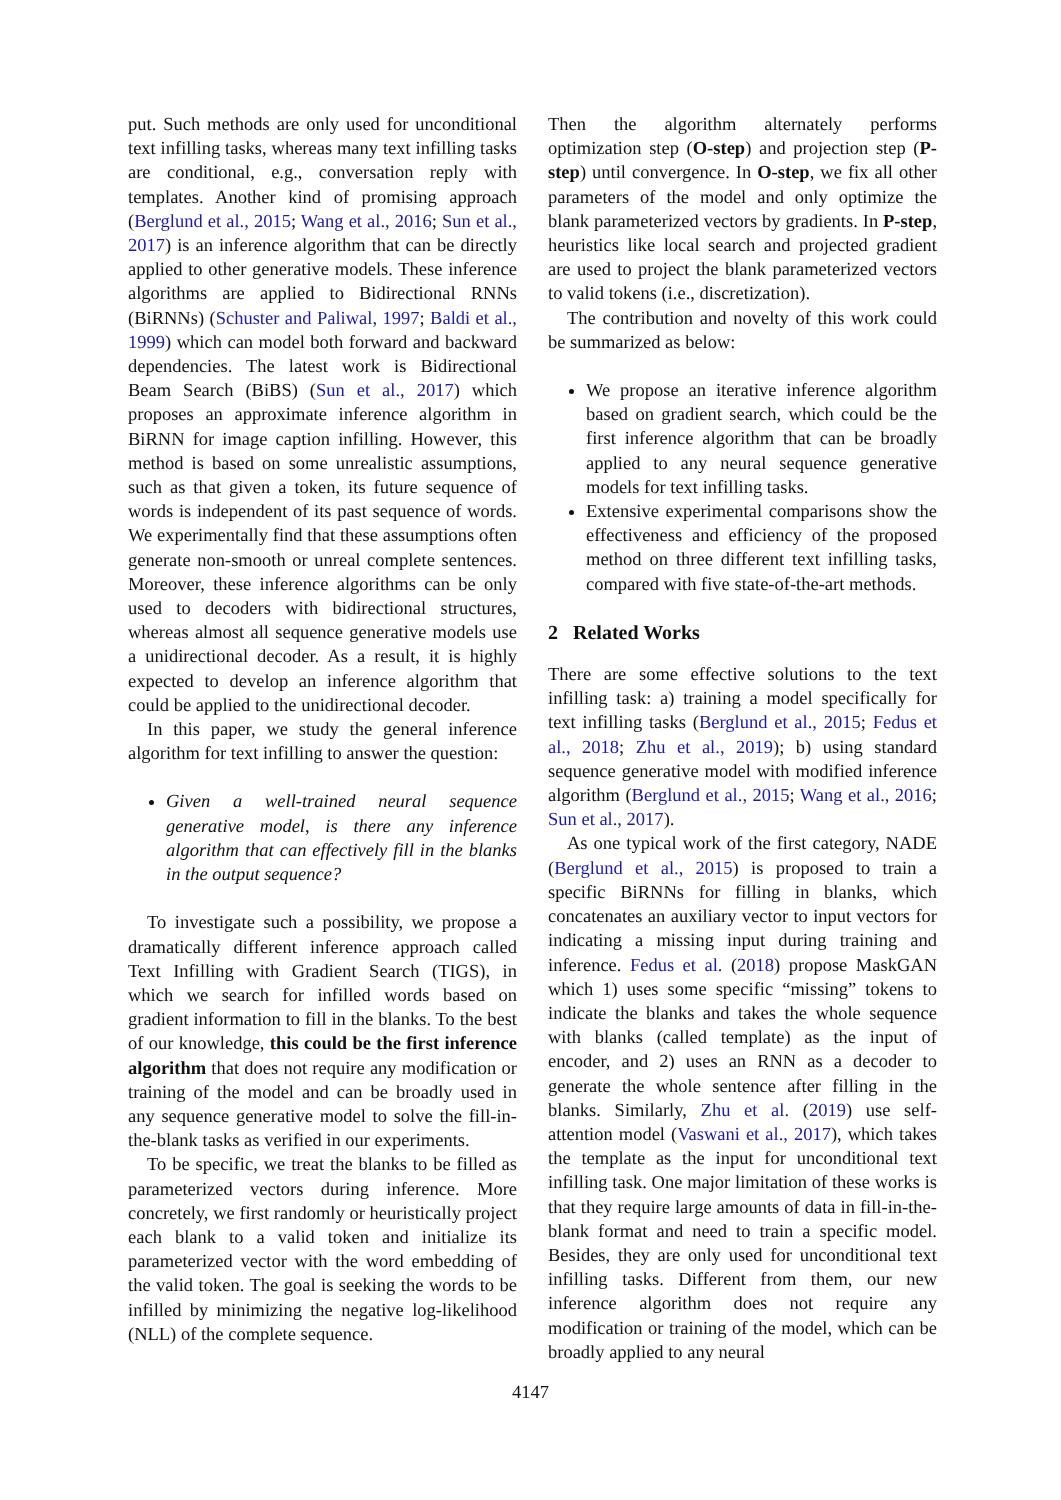put. Such methods are only used for unconditional text infilling tasks, whereas many text infilling tasks are conditional, e.g., conversation reply with templates. Another kind of promising approach (Berglund et al., 2015; Wang et al., 2016; Sun et al., 2017) is an inference algorithm that can be directly applied to other generative models. These inference algorithms are applied to Bidirectional RNNs (BiRNNs) (Schuster and Paliwal, 1997; Baldi et al., 1999) which can model both forward and backward dependencies. The latest work is Bidirectional Beam Search (BiBS) (Sun et al., 2017) which proposes an approximate inference algorithm in BiRNN for image caption infilling. However, this method is based on some unrealistic assumptions, such as that given a token, its future sequence of words is independent of its past sequence of words. We experimentally find that these assumptions often generate non-smooth or unreal complete sentences. Moreover, these inference algorithms can be only used to decoders with bidirectional structures, whereas almost all sequence generative models use a unidirectional decoder. As a result, it is highly expected to develop an inference algorithm that could be applied to the unidirectional decoder.
In this paper, we study the general inference algorithm for text infilling to answer the question:
Given a well-trained neural sequence generative model, is there any inference algorithm that can effectively fill in the blanks in the output sequence?
To investigate such a possibility, we propose a dramatically different inference approach called Text Infilling with Gradient Search (TIGS), in which we search for infilled words based on gradient information to fill in the blanks. To the best of our knowledge, this could be the first inference algorithm that does not require any modification or training of the model and can be broadly used in any sequence generative model to solve the fill-in-the-blank tasks as verified in our experiments.
To be specific, we treat the blanks to be filled as parameterized vectors during inference. More concretely, we first randomly or heuristically project each blank to a valid token and initialize its parameterized vector with the word embedding of the valid token. The goal is seeking the words to be infilled by minimizing the negative log-likelihood (NLL) of the complete sequence.
Then the algorithm alternately performs optimization step (O-step) and projection step (P-step) until convergence. In O-step, we fix all other parameters of the model and only optimize the blank parameterized vectors by gradients. In P-step, heuristics like local search and projected gradient are used to project the blank parameterized vectors to valid tokens (i.e., discretization).
The contribution and novelty of this work could be summarized as below:
We propose an iterative inference algorithm based on gradient search, which could be the first inference algorithm that can be broadly applied to any neural sequence generative models for text infilling tasks.
Extensive experimental comparisons show the effectiveness and efficiency of the proposed method on three different text infilling tasks, compared with five state-of-the-art methods.
2 Related Works
There are some effective solutions to the text infilling task: a) training a model specifically for text infilling tasks (Berglund et al., 2015; Fedus et al., 2018; Zhu et al., 2019); b) using standard sequence generative model with modified inference algorithm (Berglund et al., 2015; Wang et al., 2016; Sun et al., 2017).
As one typical work of the first category, NADE (Berglund et al., 2015) is proposed to train a specific BiRNNs for filling in blanks, which concatenates an auxiliary vector to input vectors for indicating a missing input during training and inference. Fedus et al. (2018) propose MaskGAN which 1) uses some specific “missing” tokens to indicate the blanks and takes the whole sequence with blanks (called template) as the input of encoder, and 2) uses an RNN as a decoder to generate the whole sentence after filling in the blanks. Similarly, Zhu et al. (2019) use self-attention model (Vaswani et al., 2017), which takes the template as the input for unconditional text infilling task. One major limitation of these works is that they require large amounts of data in fill-in-the-blank format and need to train a specific model. Besides, they are only used for unconditional text infilling tasks. Different from them, our new inference algorithm does not require any modification or training of the model, which can be broadly applied to any neural
4147